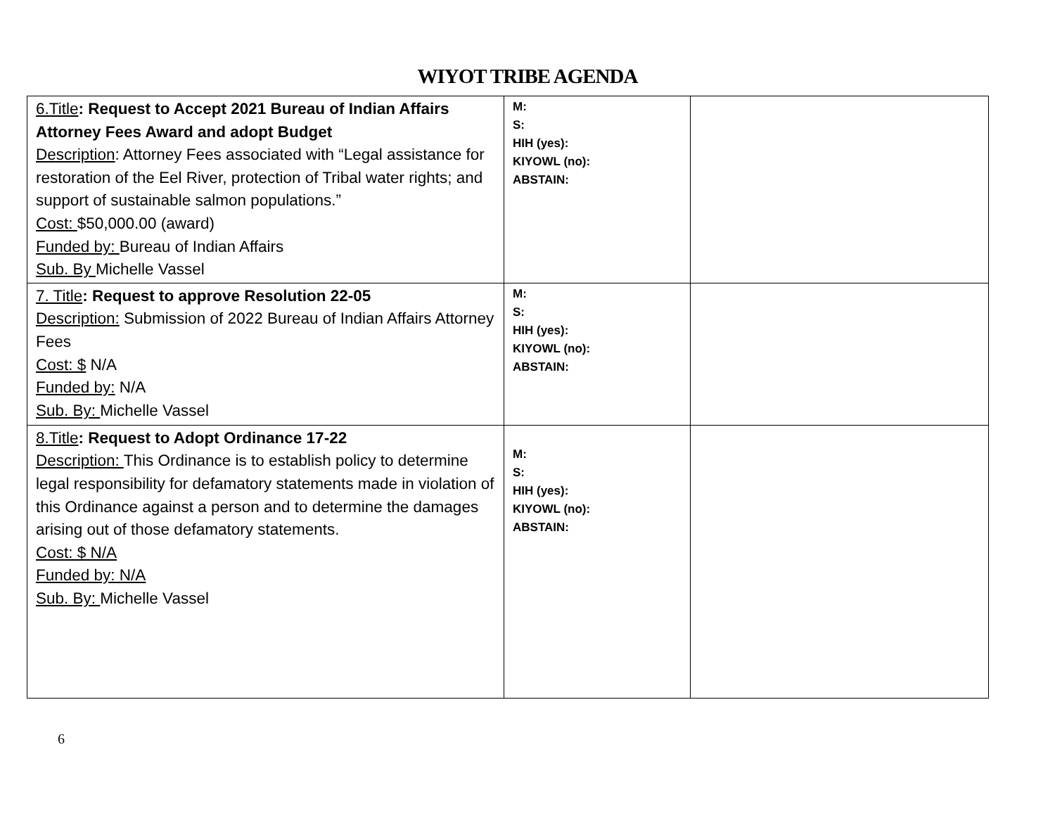WIYOT TRIBE AGENDA
| 6.Title : Request to Accept 2021 Bureau of Indian Affairs Attorney Fees Award and adopt Budget Description : Attorney Fees associated with “Legal assistance for restoration of the Eel River, protection of Tribal water rights; and support of sustainable salmon populations.” Cost: $50,000.00 (award) Funded by: Bureau of Indian Affairs Sub. By Michelle Vassel | M: S: HIH (yes): KIYOWL (no): ABSTAIN: | |
| 7. Title : Request to approve Resolution 22-05 Description: Submission of 2022 Bureau of Indian Affairs Attorney Fees Cost: $ N/A Funded by: N/A Sub. By: Michelle Vassel | M: S: HIH (yes): KIYOWL (no): ABSTAIN: | |
| 8.Title : Request to Adopt Ordinance 17-22 Description: This Ordinance is to establish policy to determine legal responsibility for defamatory statements made in violation of this Ordinance against a person and to determine the damages arising out of those defamatory statements. Cost: $ N/A Funded by: N/A Sub. By: Michelle Vassel | M: S: HIH (yes): KIYOWL (no): ABSTAIN: | |
6